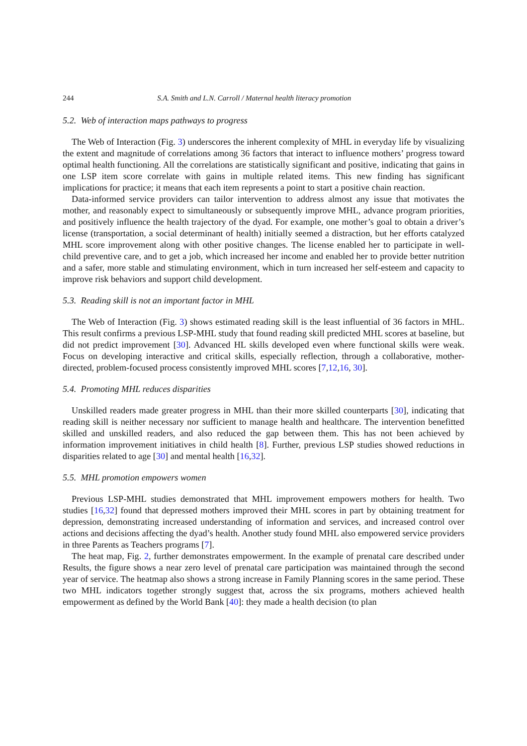244 S.A. Smith and L.N. Carroll / Maternal health literacy promotion
5.2. Web of interaction maps pathways to progress
The Web of Interaction (Fig. 3) underscores the inherent complexity of MHL in everyday life by visualizing the extent and magnitude of correlations among 36 factors that interact to influence mothers’ progress toward optimal health functioning. All the correlations are statistically significant and positive, indicating that gains in one LSP item score correlate with gains in multiple related items. This new finding has significant implications for practice; it means that each item represents a point to start a positive chain reaction.
Data-informed service providers can tailor intervention to address almost any issue that motivates the mother, and reasonably expect to simultaneously or subsequently improve MHL, advance program priorities, and positively influence the health trajectory of the dyad. For example, one mother’s goal to obtain a driver’s license (transportation, a social determinant of health) initially seemed a distraction, but her efforts catalyzed MHL score improvement along with other positive changes. The license enabled her to participate in well-child preventive care, and to get a job, which increased her income and enabled her to provide better nutrition and a safer, more stable and stimulating environment, which in turn increased her self-esteem and capacity to improve risk behaviors and support child development.
5.3. Reading skill is not an important factor in MHL
The Web of Interaction (Fig. 3) shows estimated reading skill is the least influential of 36 factors in MHL. This result confirms a previous LSP-MHL study that found reading skill predicted MHL scores at baseline, but did not predict improvement [30]. Advanced HL skills developed even where functional skills were weak. Focus on developing interactive and critical skills, especially reflection, through a collaborative, mother-directed, problem-focused process consistently improved MHL scores [7,12,16, 30].
5.4. Promoting MHL reduces disparities
Unskilled readers made greater progress in MHL than their more skilled counterparts [30], indicating that reading skill is neither necessary nor sufficient to manage health and healthcare. The intervention benefitted skilled and unskilled readers, and also reduced the gap between them. This has not been achieved by information improvement initiatives in child health [8]. Further, previous LSP studies showed reductions in disparities related to age [30] and mental health [16,32].
5.5. MHL promotion empowers women
Previous LSP-MHL studies demonstrated that MHL improvement empowers mothers for health. Two studies [16,32] found that depressed mothers improved their MHL scores in part by obtaining treatment for depression, demonstrating increased understanding of information and services, and increased control over actions and decisions affecting the dyad’s health. Another study found MHL also empowered service providers in three Parents as Teachers programs [7].
The heat map, Fig. 2, further demonstrates empowerment. In the example of prenatal care described under Results, the figure shows a near zero level of prenatal care participation was maintained through the second year of service. The heatmap also shows a strong increase in Family Planning scores in the same period. These two MHL indicators together strongly suggest that, across the six programs, mothers achieved health empowerment as defined by the World Bank [40]: they made a health decision (to plan